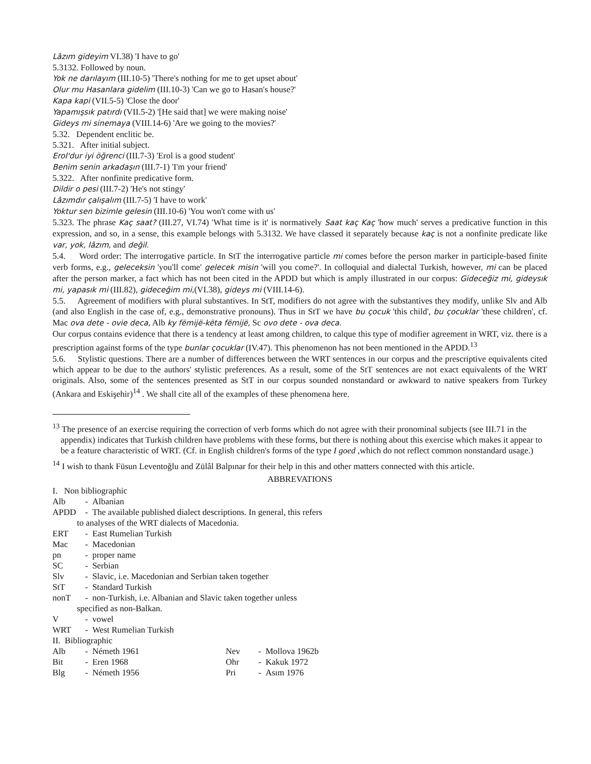Lâzım gideyim VI.38) 'I have to go'
5.3132. Followed by noun.
Yok ne darılayım (III.10-5) 'There's nothing for me to get upset about'
Olur mu Hasanlara gidelim (III.10-3) 'Can we go to Hasan's house?'
Kapa kapi (VII.5-5) 'Close the door'
Yapamışsık patırdı (VII.5-2) '[He said that] we were making noise'
Gideys mi sinemaya (VIII.14-6) 'Are we going to the movies?'
5.32. Dependent enclitic be.
5.321. After initial subject.
Erol'dur iyi öğrenci (III.7-3) 'Erol is a good student'
Benim senin arkadaşın (III.7-1) 'I'm your friend'
5.322. After nonfinite predicative form.
Dildir o pesi (III.7-2) 'He's not stingy'
Lâzımdır çalışalım (III.7-5) 'I have to work'
Yoktur sen bizimle gelesin (III.10-6) 'You won't come with us'
5.323. The phrase Kaç saat? (III.27, VI.74) 'What time is it' is normatively Saat kaç Kaç 'how much' serves a predicative function in this expression, and so, in a sense, this example belongs with 5.3132. We have classed it separately because kaç is not a nonfinite predicate like var, yok, lâzım, and değil.
5.4. Word order: The interrogative particle. In StT the interrogative particle mi comes before the person marker in participle-based finite verb forms, e.g., geleceksin 'you'll come' gelecek misin 'will you come?'. In colloquial and dialectal Turkish, however, mi can be placed after the person marker, a fact which has not been cited in the APDD but which is amply illustrated in our corpus: Gideceğiz mi, gideysık mi, yapasık mi (III.82), gideceğim mi,(VI.38), gideys mi (VIII.14-6).
5.5. Agreement of modifiers with plural substantives. In StT, modifiers do not agree with the substantives they modify, unlike Slv and Alb (and also English in the case of, e.g., demonstrative pronouns). Thus in StT we have bu çocuk 'this child', bu çocuklar 'these children', cf. Mac ova dete - ovie deca, Alb ky fëmijë-këta fëmijë, Sc ovo dete - ova deca.
Our corpus contains evidence that there is a tendency at least among children, to calque this type of modifier agreement in WRT, viz. there is a prescription against forms of the type bunlar çocuklar (IV.47). This phenomenon has not been mentioned in the APDD.<sup>13</sup>
5.6. Stylistic questions. There are a number of differences between the WRT sentences in our corpus and the prescriptive equivalents cited which appear to be due to the authors' stylistic preferences. As a result, some of the StT sentences are not exact equivalents of the WRT originals. Also, some of the sentences presented as StT in our corpus sounded nonstandard or awkward to native speakers from Turkey (Ankara and Eskişehir)<sup>14</sup> . We shall cite all of the examples of these phenomena here.
<sup>13</sup> The presence of an exercise requiring the correction of verb forms which do not agree with their pronominal subjects (see III.71 in the appendix) indicates that Turkish children have problems with these forms, but there is nothing about this exercise which makes it appear to be a feature characteristic of WRT. (Cf. in English children's forms of the type I goed ,which do not reflect common nonstandard usage.)
<sup>14</sup> I wish to thank Füsun Leventoğlu and Zülâl Balpınar for their help in this and other matters connected with this article.
ABBREVATIONS
I. Non bibliographic
| Alb | - Albanian |
| APDD | - The available published dialect descriptions. In general, this refers |
| to analyses of the WRT dialects of Macedonia. | |
| ERT | - East Rumelian Turkish |
| Mac | - Macedonian |
| pn | - proper name |
| SC | - Serbian |
| Slv | - Slavic, i.e. Macedonian and Serbian taken together |
| StT | - Standard Turkish |
| nonT | - non-Turkish, i.e. Albanian and Slavic taken together unless |
| specified as non-Balkan. | |
| V | - vowel |
| WRT | - West Rumelian Turkish |
II. Bibliographic
| Alb | - Németh 1961 | Nev | - Mollova 1962b |
| Bit | - Eren 1968 | Ohr | - Kakuk 1972 |
| Blg | - Németh 1956 | Pri | - Asım 1976 |